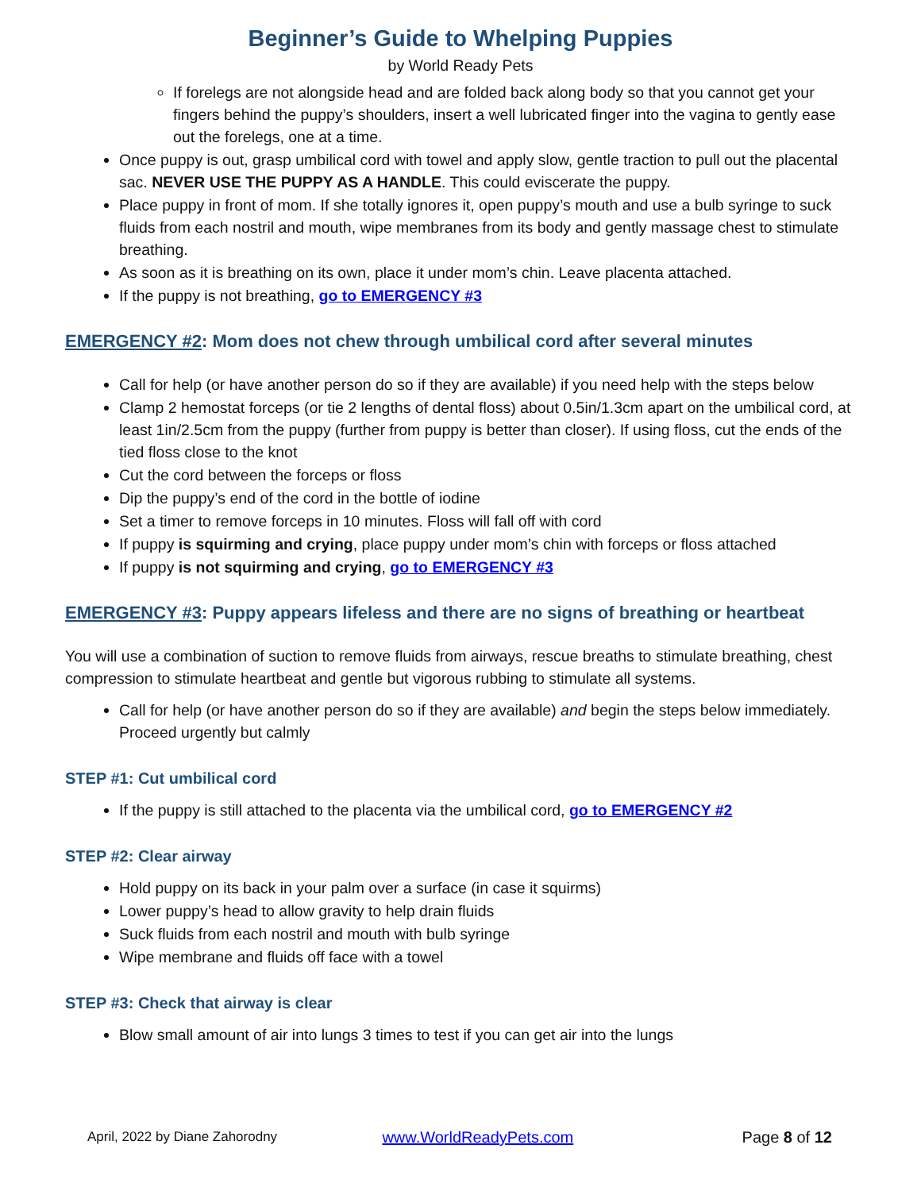Beginner’s Guide to Whelping Puppies
by World Ready Pets
If forelegs are not alongside head and are folded back along body so that you cannot get your fingers behind the puppy’s shoulders, insert a well lubricated finger into the vagina to gently ease out the forelegs, one at a time.
Once puppy is out, grasp umbilical cord with towel and apply slow, gentle traction to pull out the placental sac. NEVER USE THE PUPPY AS A HANDLE. This could eviscerate the puppy.
Place puppy in front of mom. If she totally ignores it, open puppy’s mouth and use a bulb syringe to suck fluids from each nostril and mouth, wipe membranes from its body and gently massage chest to stimulate breathing.
As soon as it is breathing on its own, place it under mom’s chin. Leave placenta attached.
If the puppy is not breathing, go to EMERGENCY #3
EMERGENCY #2: Mom does not chew through umbilical cord after several minutes
Call for help (or have another person do so if they are available) if you need help with the steps below
Clamp 2 hemostat forceps (or tie 2 lengths of dental floss) about 0.5in/1.3cm apart on the umbilical cord, at least 1in/2.5cm from the puppy (further from puppy is better than closer). If using floss, cut the ends of the tied floss close to the knot
Cut the cord between the forceps or floss
Dip the puppy’s end of the cord in the bottle of iodine
Set a timer to remove forceps in 10 minutes. Floss will fall off with cord
If puppy is squirming and crying, place puppy under mom’s chin with forceps or floss attached
If puppy is not squirming and crying, go to EMERGENCY #3
EMERGENCY #3: Puppy appears lifeless and there are no signs of breathing or heartbeat
You will use a combination of suction to remove fluids from airways, rescue breaths to stimulate breathing, chest compression to stimulate heartbeat and gentle but vigorous rubbing to stimulate all systems.
Call for help (or have another person do so if they are available) and begin the steps below immediately. Proceed urgently but calmly
STEP #1: Cut umbilical cord
If the puppy is still attached to the placenta via the umbilical cord, go to EMERGENCY #2
STEP #2: Clear airway
Hold puppy on its back in your palm over a surface (in case it squirms)
Lower puppy’s head to allow gravity to help drain fluids
Suck fluids from each nostril and mouth with bulb syringe
Wipe membrane and fluids off face with a towel
STEP #3: Check that airway is clear
Blow small amount of air into lungs 3 times to test if you can get air into the lungs
April, 2022 by Diane Zahorodny www.WorldReadyPets.com Page 8 of 12